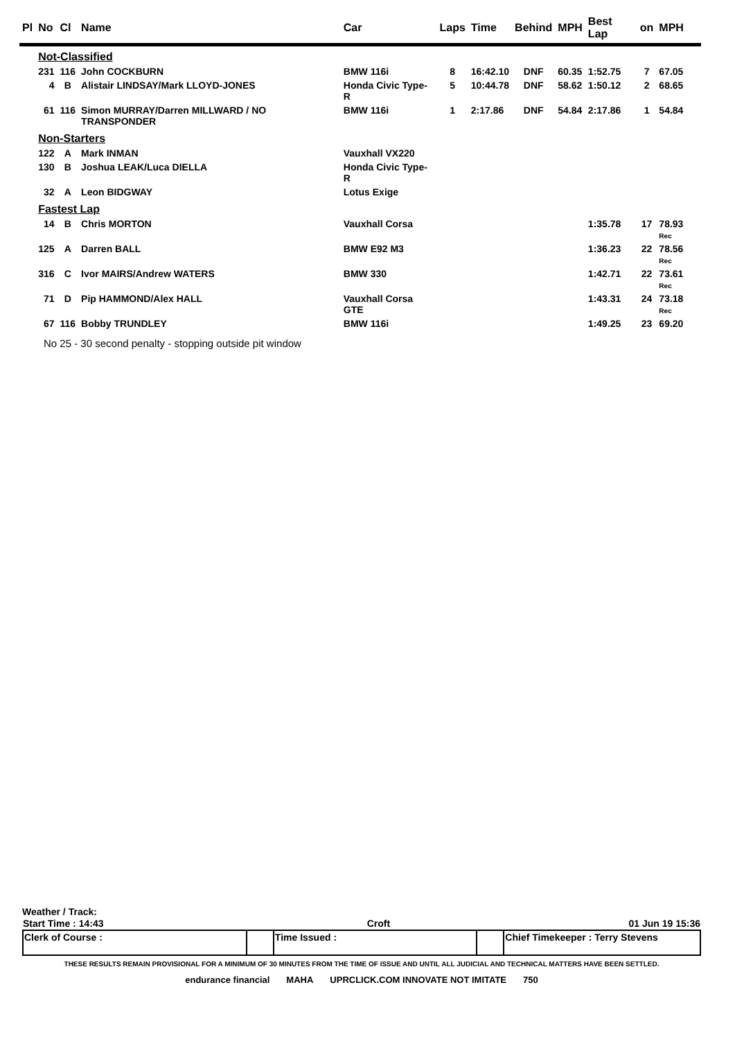| Pl | No | Cl | Name | Car | Laps | Time | Behind | MPH | Best Lap | on | MPH |
| --- | --- | --- | --- | --- | --- | --- | --- | --- | --- | --- | --- |
| | Not-Classified | | | | | | | | | | |
| | 231 | 116 | John COCKBURN | BMW 116i | 8 | 16:42.10 | DNF | 60.35 | 1:52.75 | 7 | 67.05 |
| | 4 | B | Alistair LINDSAY/Mark LLOYD-JONES | Honda Civic Type-R | 5 | 10:44.78 | DNF | 58.62 | 1:50.12 | 2 | 68.65 |
| | 61 | 116 | Simon MURRAY/Darren MILLWARD / NO TRANSPONDER | BMW 116i | 1 | 2:17.86 | DNF | 54.84 | 2:17.86 | 1 | 54.84 |
| | Non-Starters | | | | | | | | | | |
| | 122 | A | Mark INMAN | Vauxhall VX220 | | | | | | | |
| | 130 | B | Joshua LEAK/Luca DIELLA | Honda Civic Type-R | | | | | | | |
| | 32 | A | Leon BIDGWAY | Lotus Exige | | | | | | | |
| | Fastest Lap | | | | | | | | | | |
| | 14 | B | Chris MORTON | Vauxhall Corsa | | | | | 1:35.78 | 17 | 78.93 Rec |
| | 125 | A | Darren BALL | BMW E92 M3 | | | | | 1:36.23 | 22 | 78.56 Rec |
| | 316 | C | Ivor MAIRS/Andrew WATERS | BMW 330 | | | | | 1:42.71 | 22 | 73.61 Rec |
| | 71 | D | Pip HAMMOND/Alex HALL | Vauxhall Corsa GTE | | | | | 1:43.31 | 24 | 73.18 Rec |
| | 67 | 116 | Bobby TRUNDLEY | BMW 116i | | | | | 1:49.25 | 23 | 69.20 |
No 25 - 30 second penalty - stopping outside pit window
Weather / Track:
| Start Time : 14:43 | Croft | 01 Jun 19 15:36 |
| Clerk of Course : | | Time Issued : | | Chief Timekeeper : Terry Stevens |
THESE RESULTS REMAIN PROVISIONAL FOR A MINIMUM OF 30 MINUTES FROM THE TIME OF ISSUE AND UNTIL ALL JUDICIAL AND TECHNICAL MATTERS HAVE BEEN SETTLED.
endurance financial MAHA UPRCLICK.COM INNOVATE NOT IMITATE 750